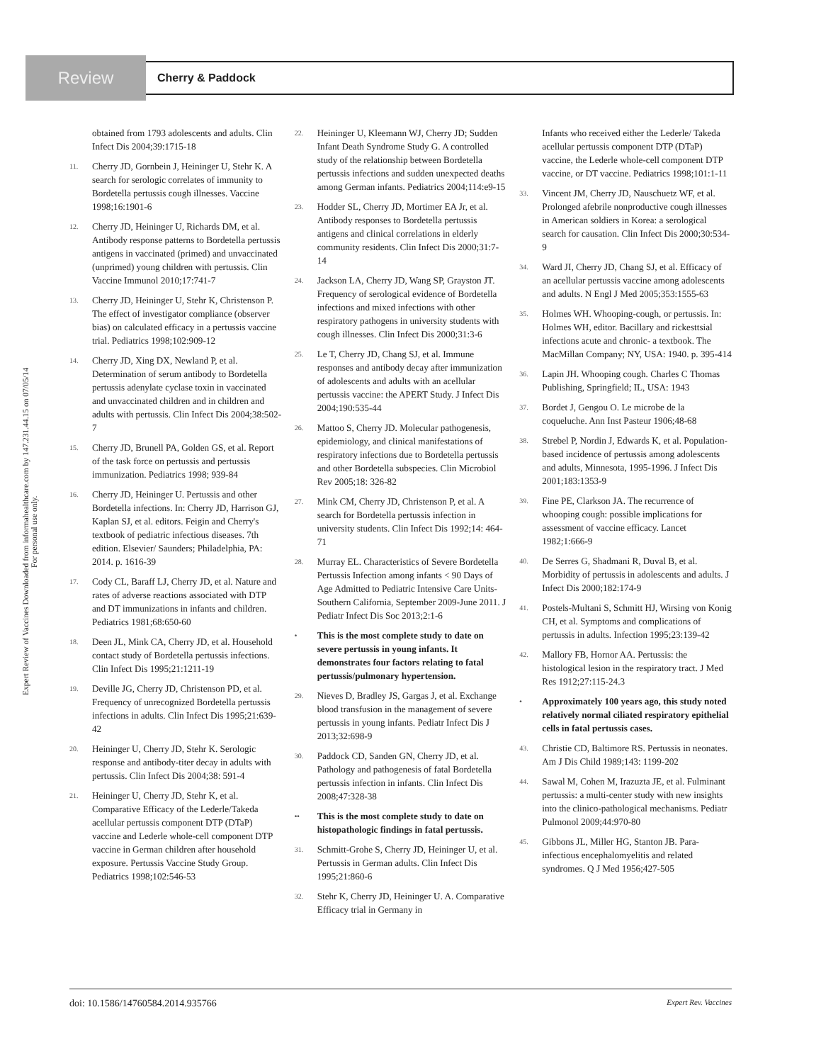Review
Cherry & Paddock
Expert Review of Vaccines Downloaded from informahealthcare.com by 147.231.44.15 on 07/05/14
For personal use only.
obtained from 1793 adolescents and adults. Clin Infect Dis 2004;39:1715-18
11. Cherry JD, Gornbein J, Heininger U, Stehr K. A search for serologic correlates of immunity to Bordetella pertussis cough illnesses. Vaccine 1998;16:1901-6
12. Cherry JD, Heininger U, Richards DM, et al. Antibody response patterns to Bordetella pertussis antigens in vaccinated (primed) and unvaccinated (unprimed) young children with pertussis. Clin Vaccine Immunol 2010;17:741-7
13. Cherry JD, Heininger U, Stehr K, Christenson P. The effect of investigator compliance (observer bias) on calculated efficacy in a pertussis vaccine trial. Pediatrics 1998;102:909-12
14. Cherry JD, Xing DX, Newland P, et al. Determination of serum antibody to Bordetella pertussis adenylate cyclase toxin in vaccinated and unvaccinated children and in children and adults with pertussis. Clin Infect Dis 2004;38:502-7
15. Cherry JD, Brunell PA, Golden GS, et al. Report of the task force on pertussis and pertussis immunization. Pediatrics 1998; 939-84
16. Cherry JD, Heininger U. Pertussis and other Bordetella infections. In: Cherry JD, Harrison GJ, Kaplan SJ, et al. editors. Feigin and Cherry's textbook of pediatric infectious diseases. 7th edition. Elsevier/ Saunders; Philadelphia, PA: 2014. p. 1616-39
17. Cody CL, Baraff LJ, Cherry JD, et al. Nature and rates of adverse reactions associated with DTP and DT immunizations in infants and children. Pediatrics 1981;68:650-60
18. Deen JL, Mink CA, Cherry JD, et al. Household contact study of Bordetella pertussis infections. Clin Infect Dis 1995;21:1211-19
19. Deville JG, Cherry JD, Christenson PD, et al. Frequency of unrecognized Bordetella pertussis infections in adults. Clin Infect Dis 1995;21:639-42
20. Heininger U, Cherry JD, Stehr K. Serologic response and antibody-titer decay in adults with pertussis. Clin Infect Dis 2004;38: 591-4
21. Heininger U, Cherry JD, Stehr K, et al. Comparative Efficacy of the Lederle/Takeda acellular pertussis component DTP (DTaP) vaccine and Lederle whole-cell component DTP vaccine in German children after household exposure. Pertussis Vaccine Study Group. Pediatrics 1998;102:546-53
22. Heininger U, Kleemann WJ, Cherry JD; Sudden Infant Death Syndrome Study G. A controlled study of the relationship between Bordetella pertussis infections and sudden unexpected deaths among German infants. Pediatrics 2004;114:e9-15
23. Hodder SL, Cherry JD, Mortimer EA Jr, et al. Antibody responses to Bordetella pertussis antigens and clinical correlations in elderly community residents. Clin Infect Dis 2000;31:7-14
24. Jackson LA, Cherry JD, Wang SP, Grayston JT. Frequency of serological evidence of Bordetella infections and mixed infections with other respiratory pathogens in university students with cough illnesses. Clin Infect Dis 2000;31:3-6
25. Le T, Cherry JD, Chang SJ, et al. Immune responses and antibody decay after immunization of adolescents and adults with an acellular pertussis vaccine: the APERT Study. J Infect Dis 2004;190:535-44
26. Mattoo S, Cherry JD. Molecular pathogenesis, epidemiology, and clinical manifestations of respiratory infections due to Bordetella pertussis and other Bordetella subspecies. Clin Microbiol Rev 2005;18: 326-82
27. Mink CM, Cherry JD, Christenson P, et al. A search for Bordetella pertussis infection in university students. Clin Infect Dis 1992;14: 464-71
28. Murray EL. Characteristics of Severe Bordetella Pertussis Infection among infants < 90 Days of Age Admitted to Pediatric Intensive Care Units- Southern California, September 2009-June 2011. J Pediatr Infect Dis Soc 2013;2:1-6
• This is the most complete study to date on severe pertussis in young infants. It demonstrates four factors relating to fatal pertussis/pulmonary hypertension.
29. Nieves D, Bradley JS, Gargas J, et al. Exchange blood transfusion in the management of severe pertussis in young infants. Pediatr Infect Dis J 2013;32:698-9
30. Paddock CD, Sanden GN, Cherry JD, et al. Pathology and pathogenesis of fatal Bordetella pertussis infection in infants. Clin Infect Dis 2008;47:328-38
•• This is the most complete study to date on histopathologic findings in fatal pertussis.
31. Schmitt-Grohe S, Cherry JD, Heininger U, et al. Pertussis in German adults. Clin Infect Dis 1995;21:860-6
32. Stehr K, Cherry JD, Heininger U. A. Comparative Efficacy trial in Germany in
Infants who received either the Lederle/ Takeda acellular pertussis component DTP (DTaP) vaccine, the Lederle whole-cell component DTP vaccine, or DT vaccine. Pediatrics 1998;101:1-11
33. Vincent JM, Cherry JD, Nauschuetz WF, et al. Prolonged afebrile nonproductive cough illnesses in American soldiers in Korea: a serological search for causation. Clin Infect Dis 2000;30:534-9
34. Ward JI, Cherry JD, Chang SJ, et al. Efficacy of an acellular pertussis vaccine among adolescents and adults. N Engl J Med 2005;353:1555-63
35. Holmes WH. Whooping-cough, or pertussis. In: Holmes WH, editor. Bacillary and rickesttsial infections acute and chronic- a textbook. The MacMillan Company; NY, USA: 1940. p. 395-414
36. Lapin JH. Whooping cough. Charles C Thomas Publishing, Springfield; IL, USA: 1943
37. Bordet J, Gengou O. Le microbe de la coqueluche. Ann Inst Pasteur 1906;48-68
38. Strebel P, Nordin J, Edwards K, et al. Population-based incidence of pertussis among adolescents and adults, Minnesota, 1995-1996. J Infect Dis 2001;183:1353-9
39. Fine PE, Clarkson JA. The recurrence of whooping cough: possible implications for assessment of vaccine efficacy. Lancet 1982;1:666-9
40. De Serres G, Shadmani R, Duval B, et al. Morbidity of pertussis in adolescents and adults. J Infect Dis 2000;182:174-9
41. Postels-Multani S, Schmitt HJ, Wirsing von Konig CH, et al. Symptoms and complications of pertussis in adults. Infection 1995;23:139-42
42. Mallory FB, Hornor AA. Pertussis: the histological lesion in the respiratory tract. J Med Res 1912;27:115-24.3
• Approximately 100 years ago, this study noted relatively normal ciliated respiratory epithelial cells in fatal pertussis cases.
43. Christie CD, Baltimore RS. Pertussis in neonates. Am J Dis Child 1989;143: 1199-202
44. Sawal M, Cohen M, Irazuzta JE, et al. Fulminant pertussis: a multi-center study with new insights into the clinico-pathological mechanisms. Pediatr Pulmonol 2009;44:970-80
45. Gibbons JL, Miller HG, Stanton JB. Para-infectious encephalomyelitis and related syndromes. Q J Med 1956;427-505
doi: 10.1586/14760584.2014.935766 Expert Rev. Vaccines